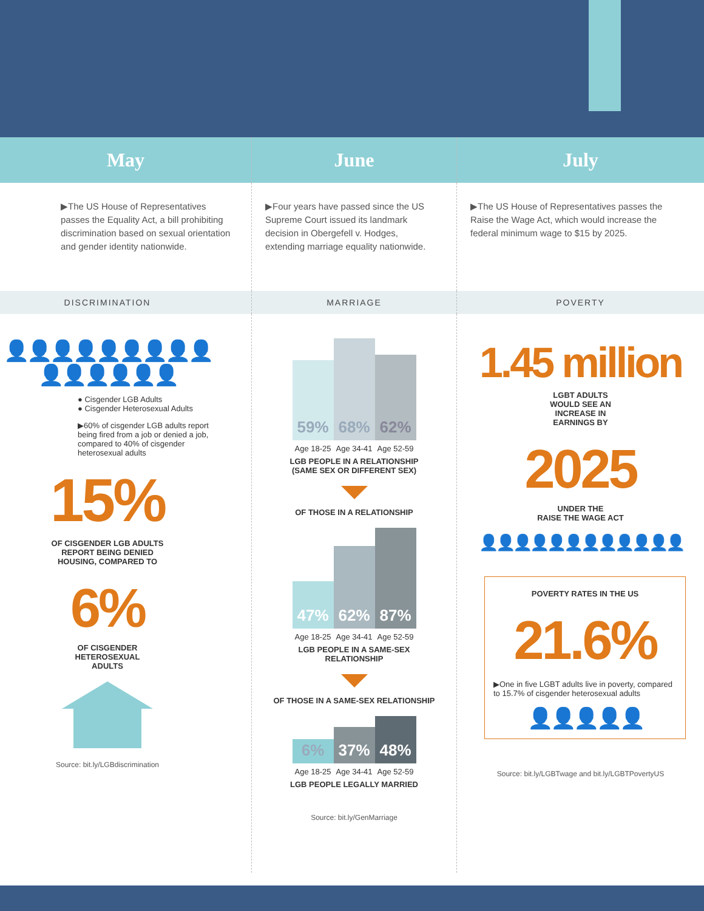May June July
▶The US House of Representatives passes the Equality Act, a bill prohibiting discrimination based on sexual orientation and gender identity nationwide.
▶Four years have passed since the US Supreme Court issued its landmark decision in Obergefell v. Hodges, extending marriage equality nationwide.
▶The US House of Representatives passes the Raise the Wage Act, which would increase the federal minimum wage to $15 by 2025.
DISCRIMINATION MARRIAGE POVERTY
👤👤👤👤👤👤👤👤👤
👤👤👤👤👤👤
● Cisgender LGB Adults
● Cisgender Heterosexual Adults
▶60% of cisgender LGB adults report being fired from a job or denied a job, compared to 40% of cisgender heterosexual adults
15%
OF CISGENDER LGB ADULTS
REPORT BEING DENIED
HOUSING, COMPARED TO
6%
OF CISGENDER
HETEROSEXUAL
ADULTS
Source: bit.ly/LGBdiscrimination
59%
68%
62%
Age 18-25 Age 34-41 Age 52-59
LGB PEOPLE IN A RELATIONSHIP
(SAME SEX OR DIFFERENT SEX)
OF THOSE IN A RELATIONSHIP
47%
62%
87%
Age 18-25 Age 34-41 Age 52-59
LGB PEOPLE IN A SAME-SEX
RELATIONSHIP
OF THOSE IN A SAME-SEX RELATIONSHIP
6%
37%
48%
Age 18-25 Age 34-41 Age 52-59
LGB PEOPLE LEGALLY MARRIED
Source: bit.ly/GenMarriage
1.45 million
LGBT ADULTS
WOULD SEE AN
INCREASE IN
EARNINGS BY
2025
UNDER THE
RAISE THE WAGE ACT
👤👤👤👤👤👤👤👤👤👤👤👤
POVERTY RATES IN THE US
21.6%
▶One in five LGBT adults live in poverty, compared to 15.7% of cisgender heterosexual adults
👤👤👤👤👤
Source: bit.ly/LGBTwage and bit.ly/LGBTPovertyUS